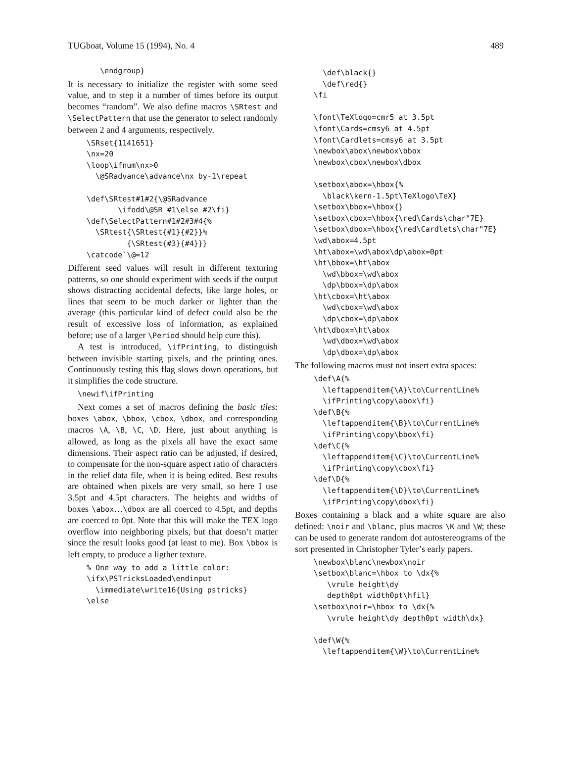TUGboat, Volume 15 (1994), No. 4 489
   \endgroup}
It is necessary to initialize the register with some seed value, and to step it a number of times before its output becomes “random”. We also define macros \SRtest and \SelectPattern that use the generator to select randomly between 2 and 4 arguments, respectively.
\SRset{1141651}
\nx=20
\loop\ifnum\nx>0
  \@SRadvance\advance\nx by-1\repeat

\def\SRtest#1#2{\@SRadvance
       \ifodd\@SR #1\else #2\fi}
\def\SelectPattern#1#2#3#4{%
  \SRtest{\SRtest{#1}{#2}}%
         {\SRtest{#3}{#4}}}
\catcode`\@=12
Different seed values will result in different texturing patterns, so one should experiment with seeds if the output shows distracting accidental defects, like large holes, or lines that seem to be much darker or lighter than the average (this particular kind of defect could also be the result of excessive loss of information, as explained before; use of a larger \Period should help cure this).
A test is introduced, \ifPrinting, to distinguish between invisible starting pixels, and the printing ones. Continuously testing this flag slows down operations, but it simplifies the code structure.
\newif\ifPrinting
Next comes a set of macros defining the basic tiles: boxes \abox, \bbox, \cbox, \dbox, and corresponding macros \A, \B, \C, \D. Here, just about anything is allowed, as long as the pixels all have the exact same dimensions. Their aspect ratio can be adjusted, if desired, to compensate for the non-square aspect ratio of characters in the relief data file, when it is being edited. Best results are obtained when pixels are very small, so here I use 3.5pt and 4.5pt characters. The heights and widths of boxes \abox…\dbox are all coerced to 4.5pt, and depths are coerced to 0pt. Note that this will make the TEX logo overflow into neighboring pixels, but that doesn’t matter since the result looks good (at least to me). Box \bbox is left empty, to produce a ligther texture.
% One way to add a little color:
\ifx\PSTricksLoaded\endinput
  \immediate\write16{Using pstricks}
\else
  \def\black{}
  \def\red{}
\fi

\font\TeXlogo=cmr5 at 3.5pt
\font\Cards=cmsy6 at 4.5pt
\font\Cardlets=cmsy6 at 3.5pt
\newbox\abox\newbox\bbox
\newbox\cbox\newbox\dbox

\setbox\abox=\hbox{%
  \black\kern-1.5pt\TeXlogo\TeX}
\setbox\bbox=\hbox{}
\setbox\cbox=\hbox{\red\Cards\char"7E}
\setbox\dbox=\hbox{\red\Cardlets\char"7E}
\wd\abox=4.5pt
\ht\abox=\wd\abox\dp\abox=0pt
\ht\bbox=\ht\abox
  \wd\bbox=\wd\abox
  \dp\bbox=\dp\abox
\ht\cbox=\ht\abox
  \wd\cbox=\wd\abox
  \dp\cbox=\dp\abox
\ht\dbox=\ht\abox
  \wd\dbox=\wd\abox
  \dp\dbox=\dp\abox
The following macros must not insert extra spaces:
\def\A{%
  \leftappenditem{\A}\to\CurrentLine%
  \ifPrinting\copy\abox\fi}
\def\B{%
  \leftappenditem{\B}\to\CurrentLine%
  \ifPrinting\copy\bbox\fi}
\def\C{%
  \leftappenditem{\C}\to\CurrentLine%
  \ifPrinting\copy\cbox\fi}
\def\D{%
  \leftappenditem{\D}\to\CurrentLine%
  \ifPrinting\copy\dbox\fi}
Boxes containing a black and a white square are also defined: \noir and \blanc, plus macros \K and \W; these can be used to generate random dot autostereograms of the sort presented in Christopher Tyler’s early papers.
\newbox\blanc\newbox\noir
\setbox\blanc=\hbox to \dx{%
   \vrule height\dy
   depth0pt width0pt\hfil}
\setbox\noir=\hbox to \dx{%
   \vrule height\dy depth0pt width\dx}

\def\W{%
  \leftappenditem{\W}\to\CurrentLine%